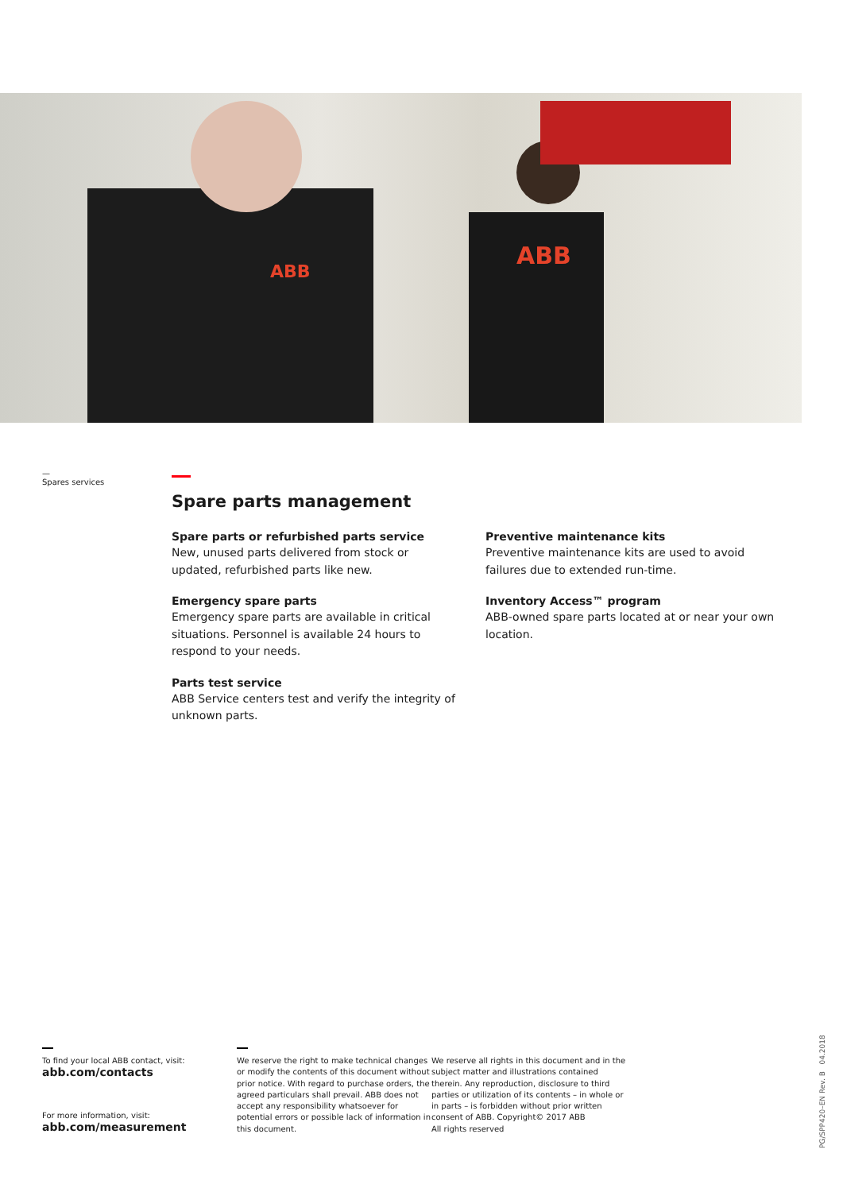ABB
ABB
—
Spares services
Spare parts management
Spare parts or refurbished parts service
New, unused parts delivered from stock or updated, refurbished parts like new.
Emergency spare parts
Emergency spare parts are available in critical situations. Personnel is available 24 hours to respond to your needs.
Parts test service
ABB Service centers test and verify the integrity of unknown parts.
Preventive maintenance kits
Preventive maintenance kits are used to avoid failures due to extended run-time.
Inventory Access™ program
ABB-owned spare parts located at or near your own location.
To find your local ABB contact, visit:
abb.com/contacts
For more information, visit:
abb.com/measurement
We reserve the right to make technical changes or modify the contents of this document without prior notice. With regard to purchase orders, the agreed particulars shall prevail. ABB does not accept any responsibility whatsoever for potential errors or possible lack of information in this document.
We reserve all rights in this document and in the subject matter and illustrations contained therein. Any reproduction, disclosure to third parties or utilization of its contents – in whole or in parts – is forbidden without prior written consent of ABB. Copyright© 2017 ABB
All rights reserved
PG/SPP420–EN Rev. B 04.2018